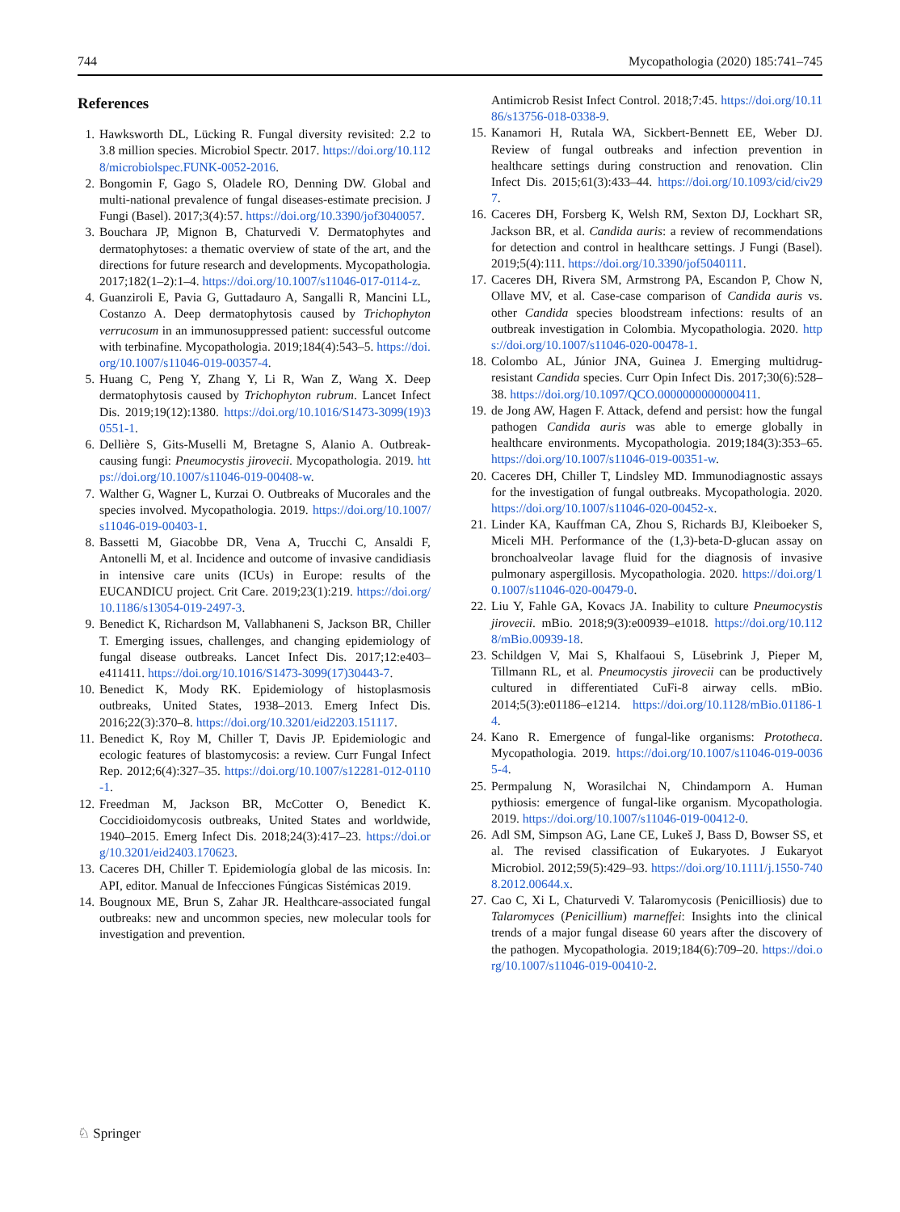744 Mycopathologia (2020) 185:741–745
References
1. Hawksworth DL, Lücking R. Fungal diversity revisited: 2.2 to 3.8 million species. Microbiol Spectr. 2017. https://doi.org/10.1128/microbiolspec.FUNK-0052-2016.
2. Bongomin F, Gago S, Oladele RO, Denning DW. Global and multi-national prevalence of fungal diseases-estimate precision. J Fungi (Basel). 2017;3(4):57. https://doi.org/10.3390/jof3040057.
3. Bouchara JP, Mignon B, Chaturvedi V. Dermatophytes and dermatophytoses: a thematic overview of state of the art, and the directions for future research and developments. Mycopathologia. 2017;182(1–2):1–4. https://doi.org/10.1007/s11046-017-0114-z.
4. Guanziroli E, Pavia G, Guttadauro A, Sangalli R, Mancini LL, Costanzo A. Deep dermatophytosis caused by Trichophyton verrucosum in an immunosuppressed patient: successful outcome with terbinafine. Mycopathologia. 2019;184(4):543–5. https://doi.org/10.1007/s11046-019-00357-4.
5. Huang C, Peng Y, Zhang Y, Li R, Wan Z, Wang X. Deep dermatophytosis caused by Trichophyton rubrum. Lancet Infect Dis. 2019;19(12):1380. https://doi.org/10.1016/S1473-3099(19)30551-1.
6. Dellière S, Gits-Muselli M, Bretagne S, Alanio A. Outbreak-causing fungi: Pneumocystis jirovecii. Mycopathologia. 2019. https://doi.org/10.1007/s11046-019-00408-w.
7. Walther G, Wagner L, Kurzai O. Outbreaks of Mucorales and the species involved. Mycopathologia. 2019. https://doi.org/10.1007/s11046-019-00403-1.
8. Bassetti M, Giacobbe DR, Vena A, Trucchi C, Ansaldi F, Antonelli M, et al. Incidence and outcome of invasive candidiasis in intensive care units (ICUs) in Europe: results of the EUCANDICU project. Crit Care. 2019;23(1):219. https://doi.org/10.1186/s13054-019-2497-3.
9. Benedict K, Richardson M, Vallabhaneni S, Jackson BR, Chiller T. Emerging issues, challenges, and changing epidemiology of fungal disease outbreaks. Lancet Infect Dis. 2017;12:e403–e411411. https://doi.org/10.1016/S1473-3099(17)30443-7.
10. Benedict K, Mody RK. Epidemiology of histoplasmosis outbreaks, United States, 1938–2013. Emerg Infect Dis. 2016;22(3):370–8. https://doi.org/10.3201/eid2203.151117.
11. Benedict K, Roy M, Chiller T, Davis JP. Epidemiologic and ecologic features of blastomycosis: a review. Curr Fungal Infect Rep. 2012;6(4):327–35. https://doi.org/10.1007/s12281-012-0110-1.
12. Freedman M, Jackson BR, McCotter O, Benedict K. Coccidioidomycosis outbreaks, United States and worldwide, 1940–2015. Emerg Infect Dis. 2018;24(3):417–23. https://doi.org/10.3201/eid2403.170623.
13. Caceres DH, Chiller T. Epidemiología global de las micosis. In: API, editor. Manual de Infecciones Fúngicas Sistémicas 2019.
14. Bougnoux ME, Brun S, Zahar JR. Healthcare-associated fungal outbreaks: new and uncommon species, new molecular tools for investigation and prevention.
Antimicrob Resist Infect Control. 2018;7:45. https://doi.org/10.1186/s13756-018-0338-9.
15. Kanamori H, Rutala WA, Sickbert-Bennett EE, Weber DJ. Review of fungal outbreaks and infection prevention in healthcare settings during construction and renovation. Clin Infect Dis. 2015;61(3):433–44. https://doi.org/10.1093/cid/civ297.
16. Caceres DH, Forsberg K, Welsh RM, Sexton DJ, Lockhart SR, Jackson BR, et al. Candida auris: a review of recommendations for detection and control in healthcare settings. J Fungi (Basel). 2019;5(4):111. https://doi.org/10.3390/jof5040111.
17. Caceres DH, Rivera SM, Armstrong PA, Escandon P, Chow N, Ollave MV, et al. Case-case comparison of Candida auris vs. other Candida species bloodstream infections: results of an outbreak investigation in Colombia. Mycopathologia. 2020. https://doi.org/10.1007/s11046-020-00478-1.
18. Colombo AL, Júnior JNA, Guinea J. Emerging multidrug-resistant Candida species. Curr Opin Infect Dis. 2017;30(6):528–38. https://doi.org/10.1097/QCO.0000000000000411.
19. de Jong AW, Hagen F. Attack, defend and persist: how the fungal pathogen Candida auris was able to emerge globally in healthcare environments. Mycopathologia. 2019;184(3):353–65. https://doi.org/10.1007/s11046-019-00351-w.
20. Caceres DH, Chiller T, Lindsley MD. Immunodiagnostic assays for the investigation of fungal outbreaks. Mycopathologia. 2020. https://doi.org/10.1007/s11046-020-00452-x.
21. Linder KA, Kauffman CA, Zhou S, Richards BJ, Kleiboeker S, Miceli MH. Performance of the (1,3)-beta-D-glucan assay on bronchoalveolar lavage fluid for the diagnosis of invasive pulmonary aspergillosis. Mycopathologia. 2020. https://doi.org/10.1007/s11046-020-00479-0.
22. Liu Y, Fahle GA, Kovacs JA. Inability to culture Pneumocystis jirovecii. mBio. 2018;9(3):e00939–e1018. https://doi.org/10.1128/mBio.00939-18.
23. Schildgen V, Mai S, Khalfaoui S, Lüsebrink J, Pieper M, Tillmann RL, et al. Pneumocystis jirovecii can be productively cultured in differentiated CuFi-8 airway cells. mBio. 2014;5(3):e01186–e1214. https://doi.org/10.1128/mBio.01186-14.
24. Kano R. Emergence of fungal-like organisms: Prototheca. Mycopathologia. 2019. https://doi.org/10.1007/s11046-019-00365-4.
25. Permpalung N, Worasilchai N, Chindamporn A. Human pythiosis: emergence of fungal-like organism. Mycopathologia. 2019. https://doi.org/10.1007/s11046-019-00412-0.
26. Adl SM, Simpson AG, Lane CE, Lukeš J, Bass D, Bowser SS, et al. The revised classification of Eukaryotes. J Eukaryot Microbiol. 2012;59(5):429–93. https://doi.org/10.1111/j.1550-7408.2012.00644.x.
27. Cao C, Xi L, Chaturvedi V. Talaromycosis (Penicilliosis) due to Talaromyces (Penicillium) marneffei: Insights into the clinical trends of a major fungal disease 60 years after the discovery of the pathogen. Mycopathologia. 2019;184(6):709–20. https://doi.org/10.1007/s11046-019-00410-2.
♘ Springer